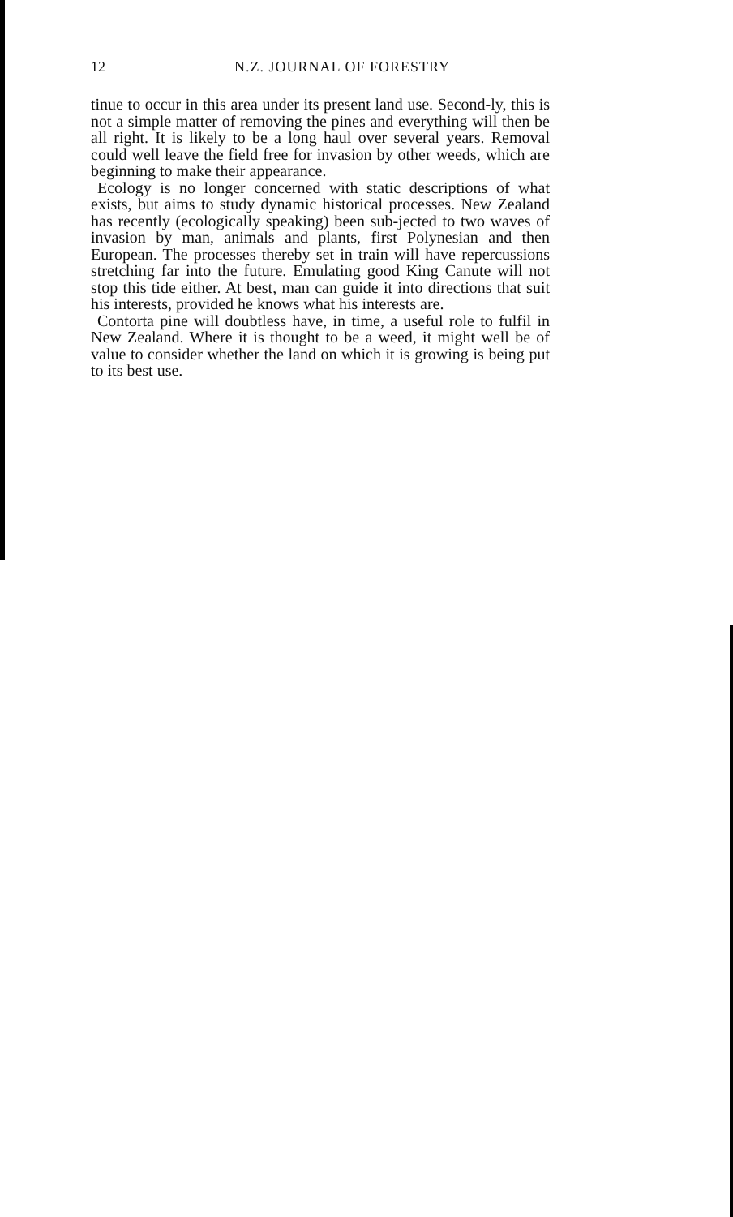12 N.Z. JOURNAL OF FORESTRY
tinue to occur in this area under its present land use. Second-ly, this is not a simple matter of removing the pines and everything will then be all right. It is likely to be a long haul over several years. Removal could well leave the field free for invasion by other weeds, which are beginning to make their appearance.
Ecology is no longer concerned with static descriptions of what exists, but aims to study dynamic historical processes. New Zealand has recently (ecologically speaking) been sub-jected to two waves of invasion by man, animals and plants, first Polynesian and then European. The processes thereby set in train will have repercussions stretching far into the future. Emulating good King Canute will not stop this tide either. At best, man can guide it into directions that suit his interests, provided he knows what his interests are.
Contorta pine will doubtless have, in time, a useful role to fulfil in New Zealand. Where it is thought to be a weed, it might well be of value to consider whether the land on which it is growing is being put to its best use.